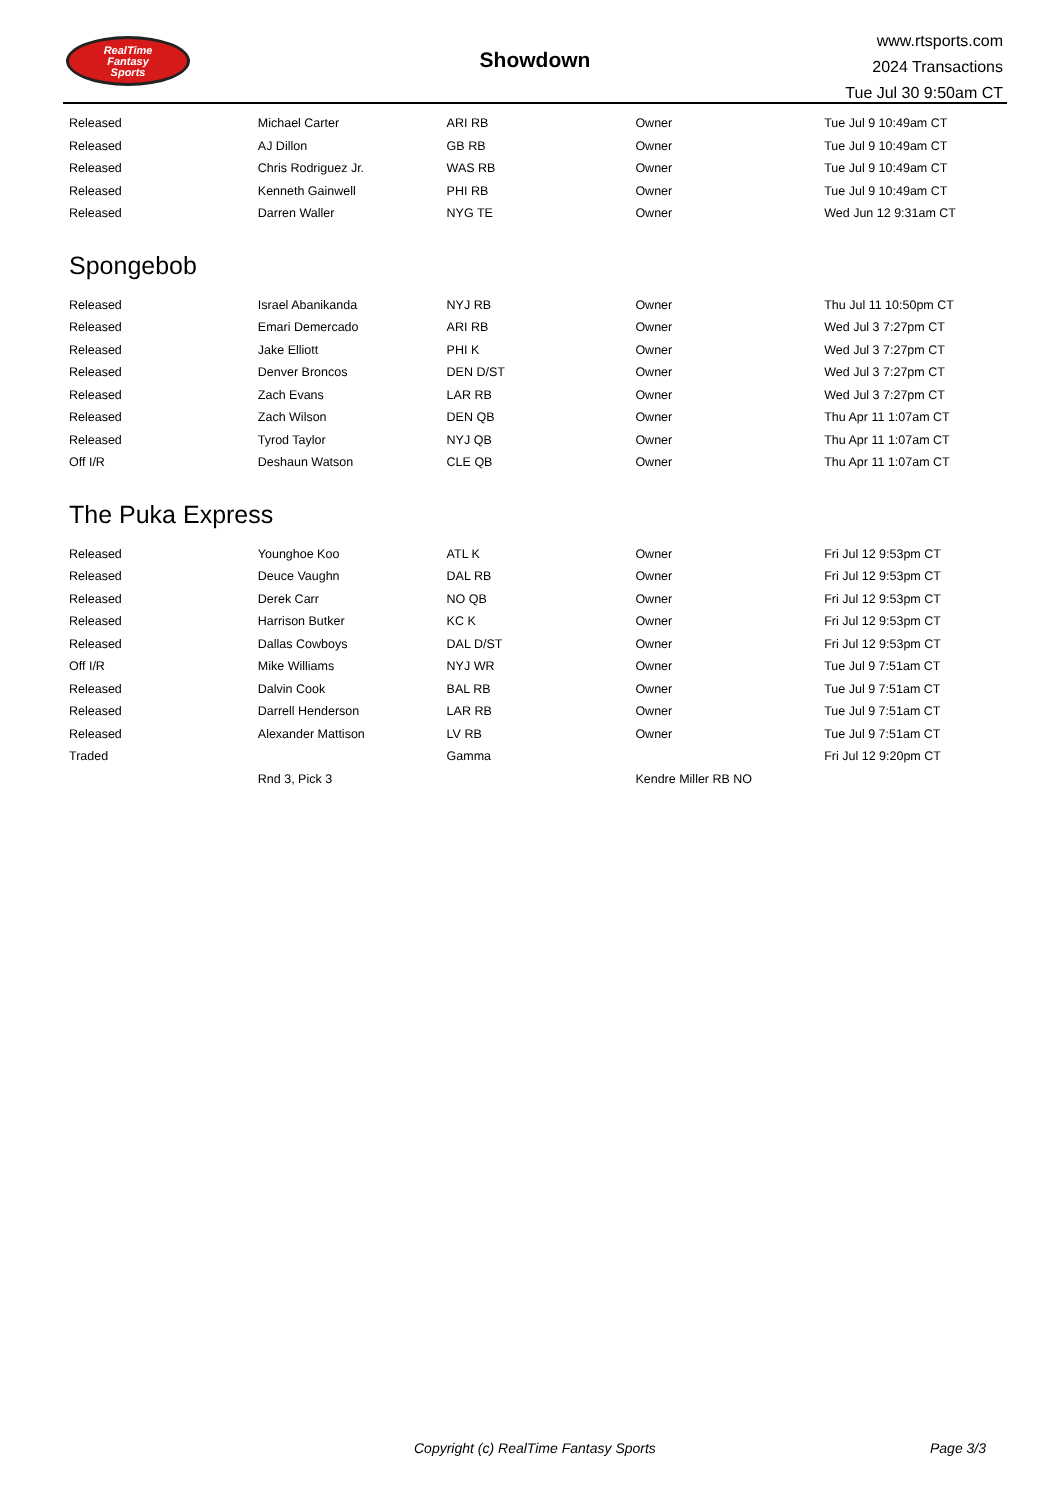RealTime
Fantasy
Sports
Showdown
www.rtsports.com
2024 Transactions
Tue Jul 30 9:50am CT
| Released | Michael Carter | ARI RB | Owner | Tue Jul 9 10:49am CT |
| Released | AJ Dillon | GB RB | Owner | Tue Jul 9 10:49am CT |
| Released | Chris Rodriguez Jr. | WAS RB | Owner | Tue Jul 9 10:49am CT |
| Released | Kenneth Gainwell | PHI RB | Owner | Tue Jul 9 10:49am CT |
| Released | Darren Waller | NYG TE | Owner | Wed Jun 12 9:31am CT |
Spongebob
| Released | Israel Abanikanda | NYJ RB | Owner | Thu Jul 11 10:50pm CT |
| Released | Emari Demercado | ARI RB | Owner | Wed Jul 3 7:27pm CT |
| Released | Jake Elliott | PHI K | Owner | Wed Jul 3 7:27pm CT |
| Released | Denver Broncos | DEN D/ST | Owner | Wed Jul 3 7:27pm CT |
| Released | Zach Evans | LAR RB | Owner | Wed Jul 3 7:27pm CT |
| Released | Zach Wilson | DEN QB | Owner | Thu Apr 11 1:07am CT |
| Released | Tyrod Taylor | NYJ QB | Owner | Thu Apr 11 1:07am CT |
| Off I/R | Deshaun Watson | CLE QB | Owner | Thu Apr 11 1:07am CT |
The Puka Express
| Released | Younghoe Koo | ATL K | Owner | Fri Jul 12 9:53pm CT |
| Released | Deuce Vaughn | DAL RB | Owner | Fri Jul 12 9:53pm CT |
| Released | Derek Carr | NO QB | Owner | Fri Jul 12 9:53pm CT |
| Released | Harrison Butker | KC K | Owner | Fri Jul 12 9:53pm CT |
| Released | Dallas Cowboys | DAL D/ST | Owner | Fri Jul 12 9:53pm CT |
| Off I/R | Mike Williams | NYJ WR | Owner | Tue Jul 9 7:51am CT |
| Released | Dalvin Cook | BAL RB | Owner | Tue Jul 9 7:51am CT |
| Released | Darrell Henderson | LAR RB | Owner | Tue Jul 9 7:51am CT |
| Released | Alexander Mattison | LV RB | Owner | Tue Jul 9 7:51am CT |
| Traded | | Gamma | | Fri Jul 12 9:20pm CT |
| | Rnd 3, Pick 3 | | Kendre Miller RB NO | |
Copyright (c) RealTime Fantasy Sports Page 3/3